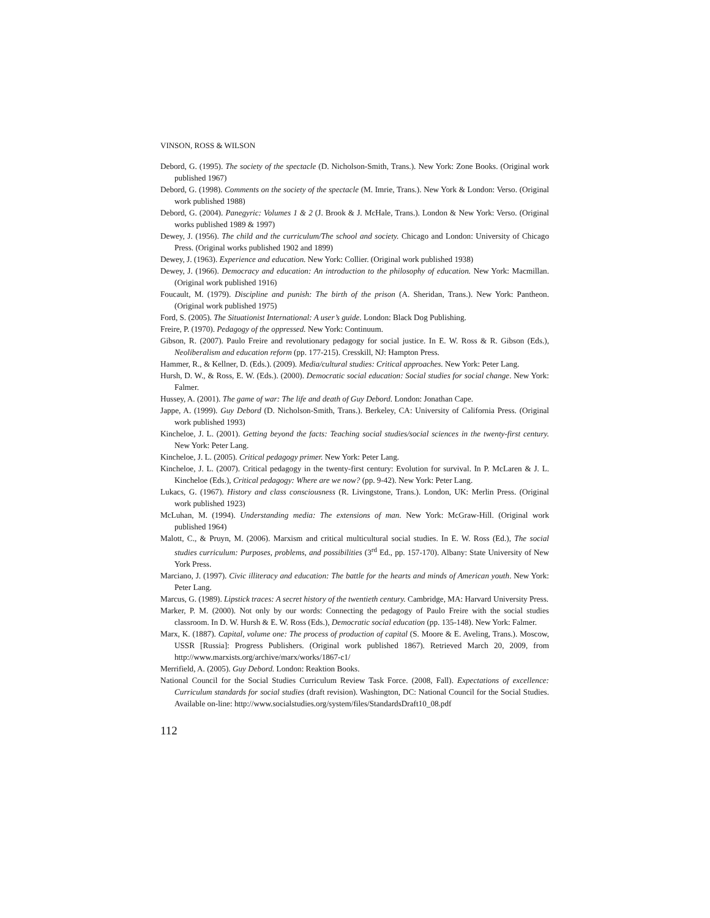VINSON, ROSS & WILSON
Debord, G. (1995). The society of the spectacle (D. Nicholson-Smith, Trans.). New York: Zone Books. (Original work published 1967)
Debord, G. (1998). Comments on the society of the spectacle (M. Imrie, Trans.). New York & London: Verso. (Original work published 1988)
Debord, G. (2004). Panegyric: Volumes 1 & 2 (J. Brook & J. McHale, Trans.). London & New York: Verso. (Original works published 1989 & 1997)
Dewey, J. (1956). The child and the curriculum/The school and society. Chicago and London: University of Chicago Press. (Original works published 1902 and 1899)
Dewey, J. (1963). Experience and education. New York: Collier. (Original work published 1938)
Dewey, J. (1966). Democracy and education: An introduction to the philosophy of education. New York: Macmillan. (Original work published 1916)
Foucault, M. (1979). Discipline and punish: The birth of the prison (A. Sheridan, Trans.). New York: Pantheon. (Original work published 1975)
Ford, S. (2005). The Situationist International: A user’s guide. London: Black Dog Publishing.
Freire, P. (1970). Pedagogy of the oppressed. New York: Continuum.
Gibson, R. (2007). Paulo Freire and revolutionary pedagogy for social justice. In E. W. Ross & R. Gibson (Eds.), Neoliberalism and education reform (pp. 177-215). Cresskill, NJ: Hampton Press.
Hammer, R., & Kellner, D. (Eds.). (2009). Media/cultural studies: Critical approaches. New York: Peter Lang.
Hursh, D. W., & Ross, E. W. (Eds.). (2000). Democratic social education: Social studies for social change. New York: Falmer.
Hussey, A. (2001). The game of war: The life and death of Guy Debord. London: Jonathan Cape.
Jappe, A. (1999). Guy Debord (D. Nicholson-Smith, Trans.). Berkeley, CA: University of California Press. (Original work published 1993)
Kincheloe, J. L. (2001). Getting beyond the facts: Teaching social studies/social sciences in the twenty-first century. New York: Peter Lang.
Kincheloe, J. L. (2005). Critical pedagogy primer. New York: Peter Lang.
Kincheloe, J. L. (2007). Critical pedagogy in the twenty-first century: Evolution for survival. In P. McLaren & J. L. Kincheloe (Eds.), Critical pedagogy: Where are we now? (pp. 9-42). New York: Peter Lang.
Lukacs, G. (1967). History and class consciousness (R. Livingstone, Trans.). London, UK: Merlin Press. (Original work published 1923)
McLuhan, M. (1994). Understanding media: The extensions of man. New York: McGraw-Hill. (Original work published 1964)
Malott, C., & Pruyn, M. (2006). Marxism and critical multicultural social studies. In E. W. Ross (Ed.), The social studies curriculum: Purposes, problems, and possibilities (3<sup>rd</sup> Ed., pp. 157-170). Albany: State University of New York Press.
Marciano, J. (1997). Civic illiteracy and education: The battle for the hearts and minds of American youth. New York: Peter Lang.
Marcus, G. (1989). Lipstick traces: A secret history of the twentieth century. Cambridge, MA: Harvard University Press.
Marker, P. M. (2000). Not only by our words: Connecting the pedagogy of Paulo Freire with the social studies classroom. In D. W. Hursh & E. W. Ross (Eds.), Democratic social education (pp. 135-148). New York: Falmer.
Marx, K. (1887). Capital, volume one: The process of production of capital (S. Moore & E. Aveling, Trans.). Moscow, USSR [Russia]: Progress Publishers. (Original work published 1867). Retrieved March 20, 2009, from http://www.marxists.org/archive/marx/works/1867-c1/
Merrifield, A. (2005). Guy Debord. London: Reaktion Books.
National Council for the Social Studies Curriculum Review Task Force. (2008, Fall). Expectations of excellence: Curriculum standards for social studies (draft revision). Washington, DC: National Council for the Social Studies. Available on-line: http://www.socialstudies.org/system/files/StandardsDraft10_08.pdf
112